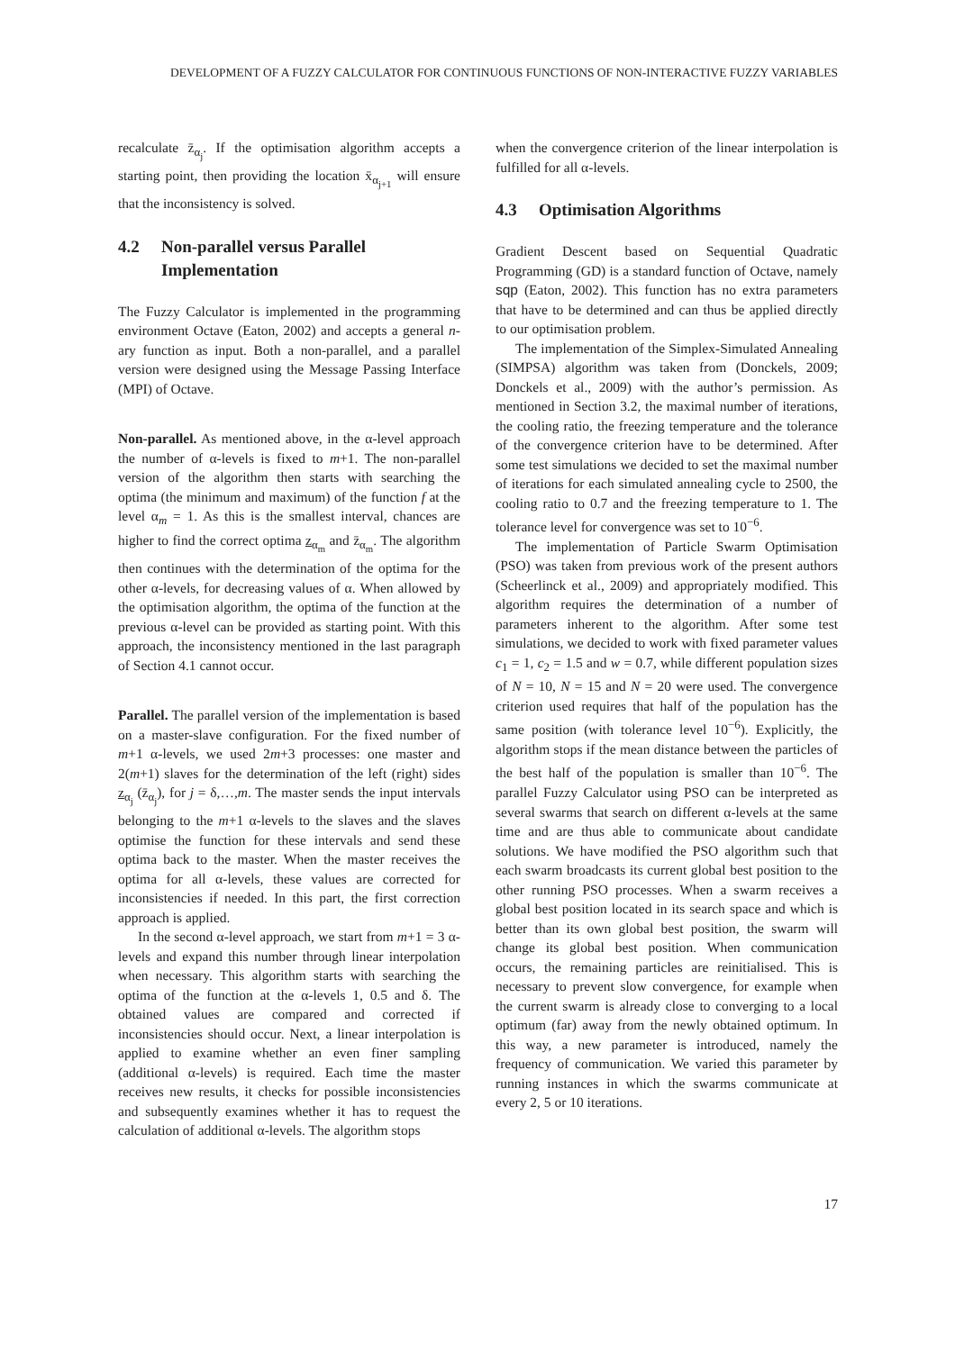DEVELOPMENT OF A FUZZY CALCULATOR FOR CONTINUOUS FUNCTIONS OF NON-INTERACTIVE FUZZY VARIABLES
recalculate z̄<sub>α<sub>j</sub></sub>. If the optimisation algorithm accepts a starting point, then providing the location x̄<sub>α<sub>j+1</sub></sub> will ensure that the inconsistency is solved.
4.2 Non-parallel versus Parallel Implementation
The Fuzzy Calculator is implemented in the programming environment Octave (Eaton, 2002) and accepts a general n-ary function as input. Both a non-parallel, and a parallel version were designed using the Message Passing Interface (MPI) of Octave.
Non-parallel. As mentioned above, in the α-level approach the number of α-levels is fixed to m+1. The non-parallel version of the algorithm then starts with searching the optima (the minimum and maximum) of the function f at the level α<sub>m</sub> = 1. As this is the smallest interval, chances are higher to find the correct optima z<sub>α<sub>m</sub></sub> and z̄<sub>α<sub>m</sub></sub>. The algorithm then continues with the determination of the optima for the other α-levels, for decreasing values of α. When allowed by the optimisation algorithm, the optima of the function at the previous α-level can be provided as starting point. With this approach, the inconsistency mentioned in the last paragraph of Section 4.1 cannot occur.
Parallel. The parallel version of the implementation is based on a master-slave configuration. For the fixed number of m+1 α-levels, we used 2m+3 processes: one master and 2(m+1) slaves for the determination of the left (right) sides z<sub>α<sub>j</sub></sub> (z̄<sub>α<sub>j</sub></sub>), for j = δ,…,m. The master sends the input intervals belonging to the m+1 α-levels to the slaves and the slaves optimise the function for these intervals and send these optima back to the master. When the master receives the optima for all α-levels, these values are corrected for inconsistencies if needed. In this part, the first correction approach is applied.
In the second α-level approach, we start from m+1 = 3 α-levels and expand this number through linear interpolation when necessary. This algorithm starts with searching the optima of the function at the α-levels 1, 0.5 and δ. The obtained values are compared and corrected if inconsistencies should occur. Next, a linear interpolation is applied to examine whether an even finer sampling (additional α-levels) is required. Each time the master receives new results, it checks for possible inconsistencies and subsequently examines whether it has to request the calculation of additional α-levels. The algorithm stops
when the convergence criterion of the linear interpolation is fulfilled for all α-levels.
4.3 Optimisation Algorithms
Gradient Descent based on Sequential Quadratic Programming (GD) is a standard function of Octave, namely sqp (Eaton, 2002). This function has no extra parameters that have to be determined and can thus be applied directly to our optimisation problem.
The implementation of the Simplex-Simulated Annealing (SIMPSA) algorithm was taken from (Donckels, 2009; Donckels et al., 2009) with the author’s permission. As mentioned in Section 3.2, the maximal number of iterations, the cooling ratio, the freezing temperature and the tolerance of the convergence criterion have to be determined. After some test simulations we decided to set the maximal number of iterations for each simulated annealing cycle to 2500, the cooling ratio to 0.7 and the freezing temperature to 1. The tolerance level for convergence was set to 10<sup>−6</sup>.
The implementation of Particle Swarm Optimisation (PSO) was taken from previous work of the present authors (Scheerlinck et al., 2009) and appropriately modified. This algorithm requires the determination of a number of parameters inherent to the algorithm. After some test simulations, we decided to work with fixed parameter values c<sub>1</sub> = 1, c<sub>2</sub> = 1.5 and w = 0.7, while different population sizes of N = 10, N = 15 and N = 20 were used. The convergence criterion used requires that half of the population has the same position (with tolerance level 10<sup>−6</sup>). Explicitly, the algorithm stops if the mean distance between the particles of the best half of the population is smaller than 10<sup>−6</sup>. The parallel Fuzzy Calculator using PSO can be interpreted as several swarms that search on different α-levels at the same time and are thus able to communicate about candidate solutions. We have modified the PSO algorithm such that each swarm broadcasts its current global best position to the other running PSO processes. When a swarm receives a global best position located in its search space and which is better than its own global best position, the swarm will change its global best position. When communication occurs, the remaining particles are reinitialised. This is necessary to prevent slow convergence, for example when the current swarm is already close to converging to a local optimum (far) away from the newly obtained optimum. In this way, a new parameter is introduced, namely the frequency of communication. We varied this parameter by running instances in which the swarms communicate at every 2, 5 or 10 iterations.
17